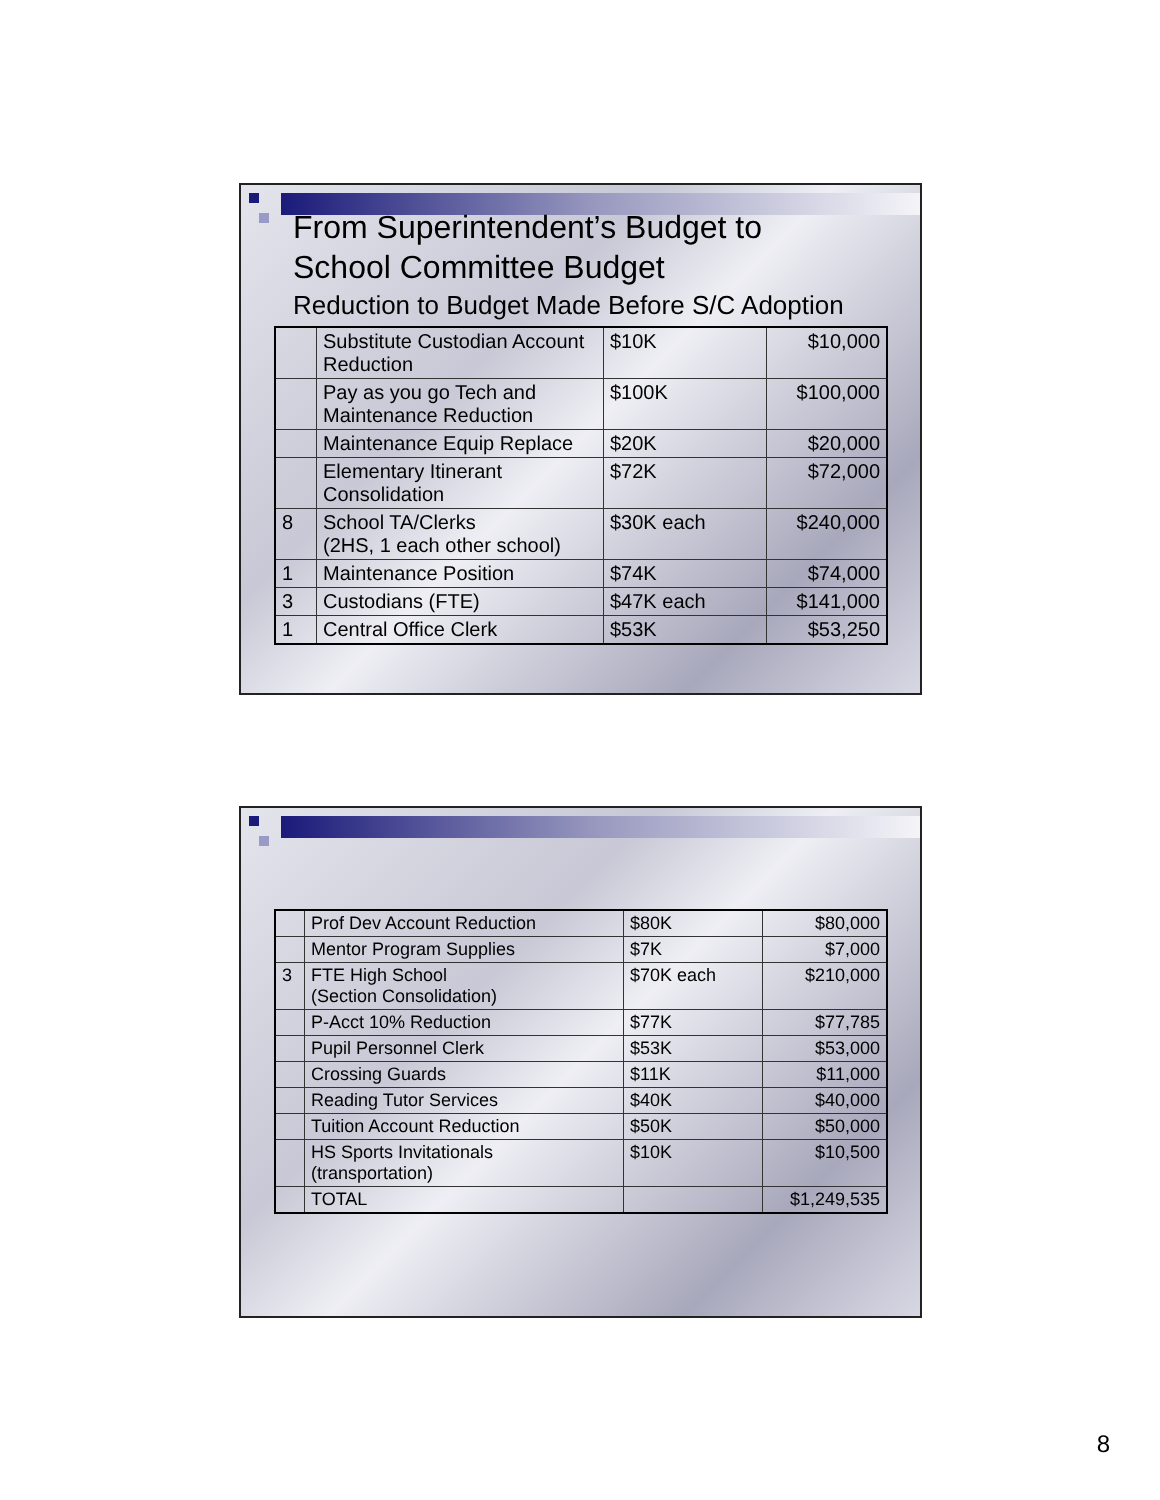From Superintendent’s Budget to
School Committee Budget
Reduction to Budget Made Before S/C Adoption
| | Substitute Custodian Account Reduction | $10K | $10,000 |
| | Pay as you go Tech and Maintenance Reduction | $100K | $100,000 |
| | Maintenance Equip Replace | $20K | $20,000 |
| | Elementary Itinerant Consolidation | $72K | $72,000 |
| 8 | School TA/Clerks (2HS, 1 each other school) | $30K each | $240,000 |
| 1 | Maintenance Position | $74K | $74,000 |
| 3 | Custodians (FTE) | $47K each | $141,000 |
| 1 | Central Office Clerk | $53K | $53,250 |
| | Prof Dev Account Reduction | $80K | $80,000 |
| | Mentor Program Supplies | $7K | $7,000 |
| 3 | FTE High School (Section Consolidation) | $70K each | $210,000 |
| | P-Acct 10% Reduction | $77K | $77,785 |
| | Pupil Personnel Clerk | $53K | $53,000 |
| | Crossing Guards | $11K | $11,000 |
| | Reading Tutor Services | $40K | $40,000 |
| | Tuition Account Reduction | $50K | $50,000 |
| | HS Sports Invitationals (transportation) | $10K | $10,500 |
| | TOTAL | | $1,249,535 |
8